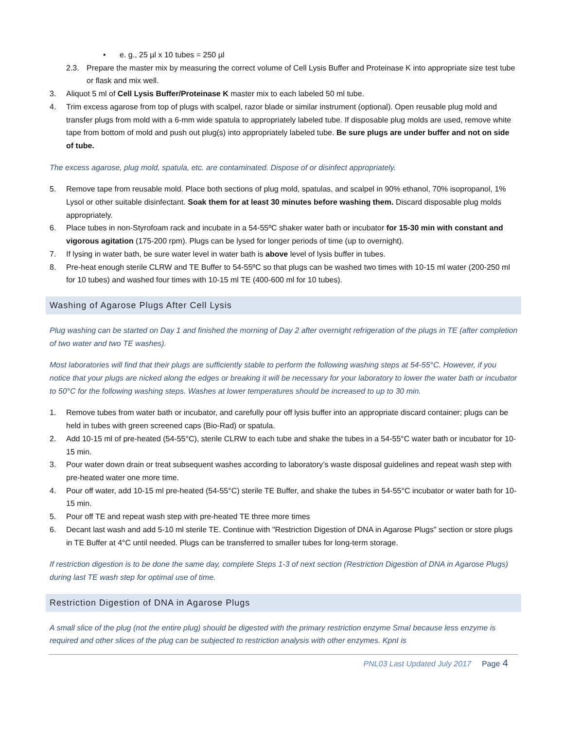• e. g., 25 µl x 10 tubes = 250 µl
2.3. Prepare the master mix by measuring the correct volume of Cell Lysis Buffer and Proteinase K into appropriate size test tube or flask and mix well.
3. Aliquot 5 ml of Cell Lysis Buffer/Proteinase K master mix to each labeled 50 ml tube.
4. Trim excess agarose from top of plugs with scalpel, razor blade or similar instrument (optional). Open reusable plug mold and transfer plugs from mold with a 6-mm wide spatula to appropriately labeled tube. If disposable plug molds are used, remove white tape from bottom of mold and push out plug(s) into appropriately labeled tube. Be sure plugs are under buffer and not on side of tube.
The excess agarose, plug mold, spatula, etc. are contaminated. Dispose of or disinfect appropriately.
5. Remove tape from reusable mold. Place both sections of plug mold, spatulas, and scalpel in 90% ethanol, 70% isopropanol, 1% Lysol or other suitable disinfectant. Soak them for at least 30 minutes before washing them. Discard disposable plug molds appropriately.
6. Place tubes in non-Styrofoam rack and incubate in a 54-55ºC shaker water bath or incubator for 15-30 min with constant and vigorous agitation (175-200 rpm). Plugs can be lysed for longer periods of time (up to overnight).
7. If lysing in water bath, be sure water level in water bath is above level of lysis buffer in tubes.
8. Pre-heat enough sterile CLRW and TE Buffer to 54-55ºC so that plugs can be washed two times with 10-15 ml water (200-250 ml for 10 tubes) and washed four times with 10-15 ml TE (400-600 ml for 10 tubes).
Washing of Agarose Plugs After Cell Lysis
Plug washing can be started on Day 1 and finished the morning of Day 2 after overnight refrigeration of the plugs in TE (after completion of two water and two TE washes).
Most laboratories will find that their plugs are sufficiently stable to perform the following washing steps at 54-55°C. However, if you notice that your plugs are nicked along the edges or breaking it will be necessary for your laboratory to lower the water bath or incubator to 50°C for the following washing steps. Washes at lower temperatures should be increased to up to 30 min.
1. Remove tubes from water bath or incubator, and carefully pour off lysis buffer into an appropriate discard container; plugs can be held in tubes with green screened caps (Bio-Rad) or spatula.
2. Add 10-15 ml of pre-heated (54-55°C), sterile CLRW to each tube and shake the tubes in a 54-55°C water bath or incubator for 10-15 min.
3. Pour water down drain or treat subsequent washes according to laboratory’s waste disposal guidelines and repeat wash step with pre-heated water one more time.
4. Pour off water, add 10-15 ml pre-heated (54-55°C) sterile TE Buffer, and shake the tubes in 54-55°C incubator or water bath for 10-15 min.
5. Pour off TE and repeat wash step with pre-heated TE three more times
6. Decant last wash and add 5-10 ml sterile TE. Continue with "Restriction Digestion of DNA in Agarose Plugs" section or store plugs in TE Buffer at 4°C until needed. Plugs can be transferred to smaller tubes for long-term storage.
If restriction digestion is to be done the same day, complete Steps 1-3 of next section (Restriction Digestion of DNA in Agarose Plugs) during last TE wash step for optimal use of time.
Restriction Digestion of DNA in Agarose Plugs
A small slice of the plug (not the entire plug) should be digested with the primary restriction enzyme SmaI because less enzyme is required and other slices of the plug can be subjected to restriction analysis with other enzymes. KpnI is
PNL03 Last Updated July 2017 Page 4